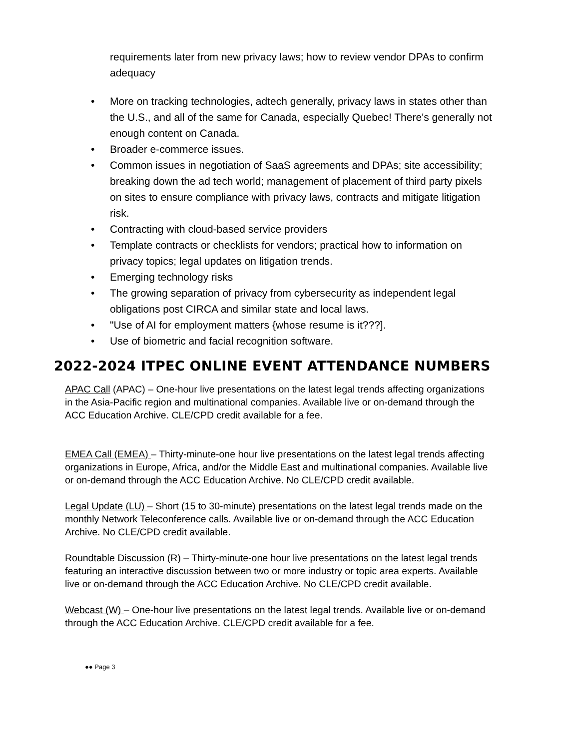requirements later from new privacy laws; how to review vendor DPAs to confirm adequacy
• More on tracking technologies, adtech generally, privacy laws in states other than the U.S., and all of the same for Canada, especially Quebec! There's generally not enough content on Canada.
• Broader e-commerce issues.
• Common issues in negotiation of SaaS agreements and DPAs; site accessibility; breaking down the ad tech world; management of placement of third party pixels on sites to ensure compliance with privacy laws, contracts and mitigate litigation risk.
• Contracting with cloud-based service providers
• Template contracts or checklists for vendors; practical how to information on privacy topics; legal updates on litigation trends.
• Emerging technology risks
• The growing separation of privacy from cybersecurity as independent legal obligations post CIRCA and similar state and local laws.
• "Use of AI for employment matters {whose resume is it???].
• Use of biometric and facial recognition software.
2022-2024 ITPEC ONLINE EVENT ATTENDANCE NUMBERS
APAC Call (APAC) – One-hour live presentations on the latest legal trends affecting organizations in the Asia-Pacific region and multinational companies. Available live or on-demand through the ACC Education Archive. CLE/CPD credit available for a fee.
EMEA Call (EMEA) – Thirty-minute-one hour live presentations on the latest legal trends affecting organizations in Europe, Africa, and/or the Middle East and multinational companies. Available live or on-demand through the ACC Education Archive. No CLE/CPD credit available.
Legal Update (LU) – Short (15 to 30-minute) presentations on the latest legal trends made on the monthly Network Teleconference calls. Available live or on-demand through the ACC Education Archive. No CLE/CPD credit available.
Roundtable Discussion (R) – Thirty-minute-one hour live presentations on the latest legal trends featuring an interactive discussion between two or more industry or topic area experts. Available live or on-demand through the ACC Education Archive. No CLE/CPD credit available.
Webcast (W) – One-hour live presentations on the latest legal trends. Available live or on-demand through the ACC Education Archive. CLE/CPD credit available for a fee.
●● Page 3